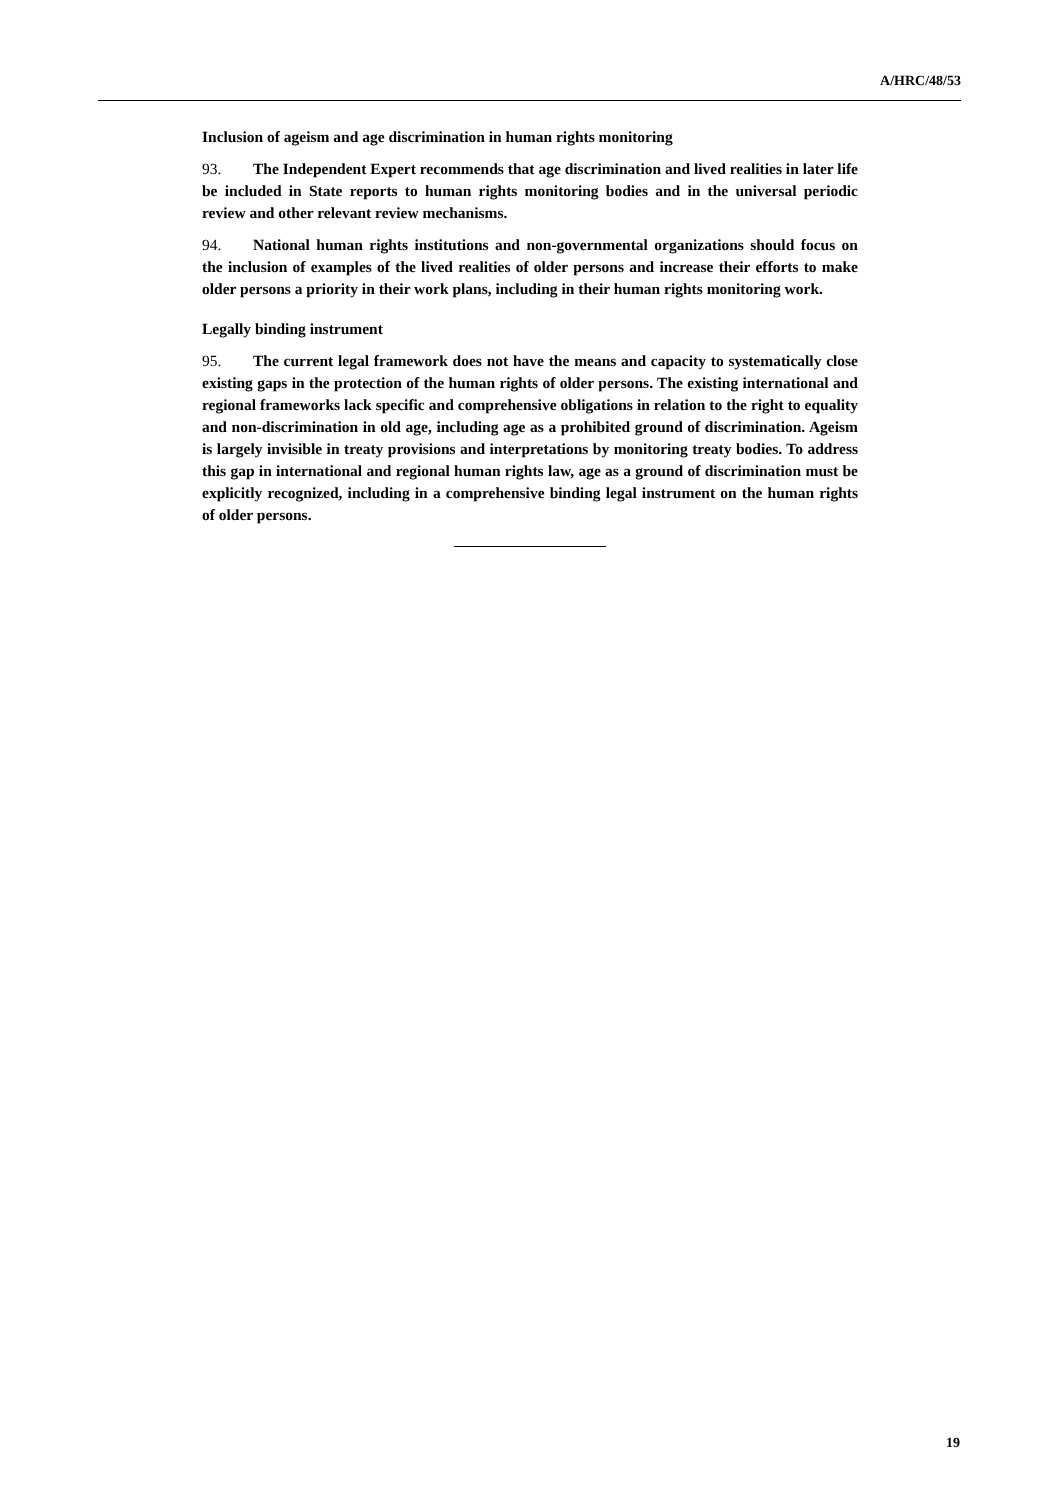A/HRC/48/53
Inclusion of ageism and age discrimination in human rights monitoring
93. The Independent Expert recommends that age discrimination and lived realities in later life be included in State reports to human rights monitoring bodies and in the universal periodic review and other relevant review mechanisms.
94. National human rights institutions and non-governmental organizations should focus on the inclusion of examples of the lived realities of older persons and increase their efforts to make older persons a priority in their work plans, including in their human rights monitoring work.
Legally binding instrument
95. The current legal framework does not have the means and capacity to systematically close existing gaps in the protection of the human rights of older persons. The existing international and regional frameworks lack specific and comprehensive obligations in relation to the right to equality and non-discrimination in old age, including age as a prohibited ground of discrimination. Ageism is largely invisible in treaty provisions and interpretations by monitoring treaty bodies. To address this gap in international and regional human rights law, age as a ground of discrimination must be explicitly recognized, including in a comprehensive binding legal instrument on the human rights of older persons.
19